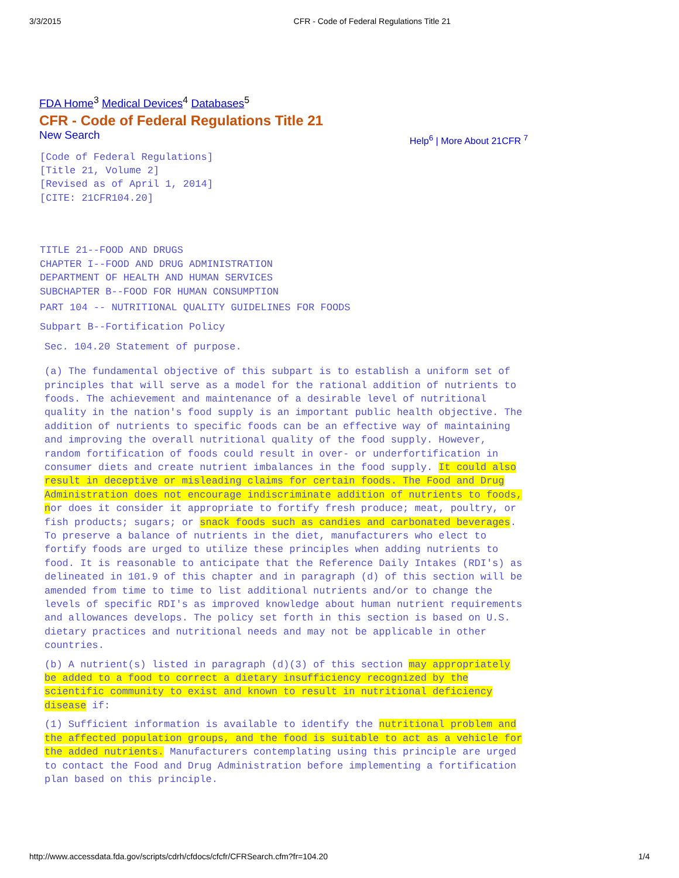3/3/2015 CFR - Code of Federal Regulations Title 21
FDA Home<sup>3</sup> Medical Devices<sup>4</sup> Databases<sup>5</sup>
CFR - Code of Federal Regulations Title 21
New Search Help<sup>6</sup> | More About 21CFR <sup>7</sup>
[Code of Federal Regulations]
[Title 21, Volume 2]
[Revised as of April 1, 2014]
[CITE: 21CFR104.20]
TITLE 21--FOOD AND DRUGS
CHAPTER I--FOOD AND DRUG ADMINISTRATION
DEPARTMENT OF HEALTH AND HUMAN SERVICES
SUBCHAPTER B--FOOD FOR HUMAN CONSUMPTION
PART 104 -- NUTRITIONAL QUALITY GUIDELINES FOR FOODS
Subpart B--Fortification Policy
Sec. 104.20 Statement of purpose.
(a) The fundamental objective of this subpart is to establish a uniform set of principles that will serve as a model for the rational addition of nutrients to foods. The achievement and maintenance of a desirable level of nutritional quality in the nation's food supply is an important public health objective. The addition of nutrients to specific foods can be an effective way of maintaining and improving the overall nutritional quality of the food supply. However, random fortification of foods could result in over- or underfortification in consumer diets and create nutrient imbalances in the food supply. It could also result in deceptive or misleading claims for certain foods. The Food and Drug Administration does not encourage indiscriminate addition of nutrients to foods, nor does it consider it appropriate to fortify fresh produce; meat, poultry, or fish products; sugars; or snack foods such as candies and carbonated beverages. To preserve a balance of nutrients in the diet, manufacturers who elect to fortify foods are urged to utilize these principles when adding nutrients to food. It is reasonable to anticipate that the Reference Daily Intakes (RDI's) as delineated in 101.9 of this chapter and in paragraph (d) of this section will be amended from time to time to list additional nutrients and/or to change the levels of specific RDI's as improved knowledge about human nutrient requirements and allowances develops. The policy set forth in this section is based on U.S. dietary practices and nutritional needs and may not be applicable in other countries.
(b) A nutrient(s) listed in paragraph (d)(3) of this section may appropriately be added to a food to correct a dietary insufficiency recognized by the scientific community to exist and known to result in nutritional deficiency disease if:
(1) Sufficient information is available to identify the nutritional problem and the affected population groups, and the food is suitable to act as a vehicle for the added nutrients. Manufacturers contemplating using this principle are urged to contact the Food and Drug Administration before implementing a fortification plan based on this principle.
http://www.accessdata.fda.gov/scripts/cdrh/cfdocs/cfcfr/CFRSearch.cfm?fr=104.20 1/4